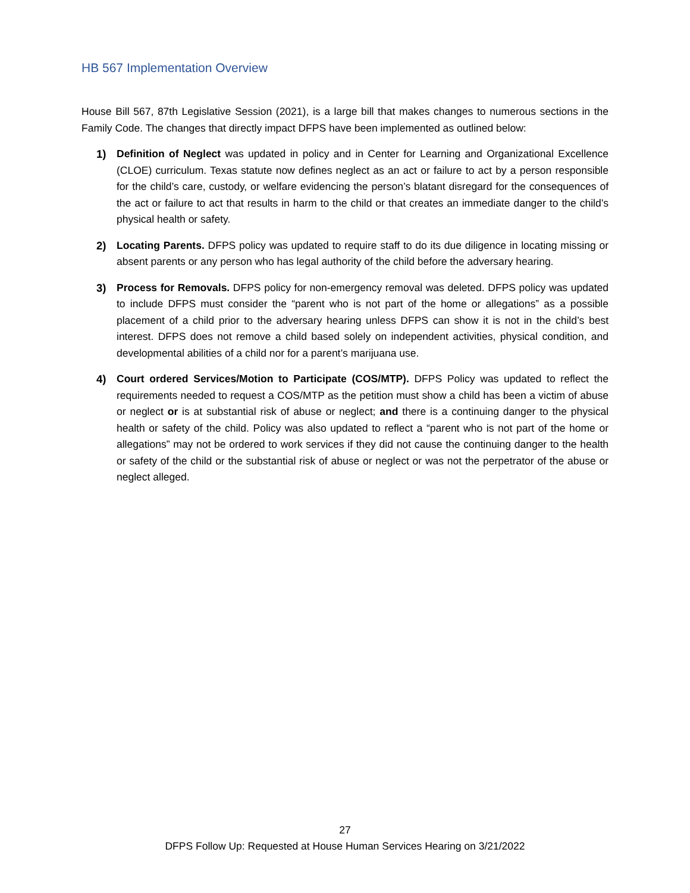HB 567 Implementation Overview
House Bill 567, 87th Legislative Session (2021), is a large bill that makes changes to numerous sections in the Family Code. The changes that directly impact DFPS have been implemented as outlined below:
1) Definition of Neglect was updated in policy and in Center for Learning and Organizational Excellence (CLOE) curriculum. Texas statute now defines neglect as an act or failure to act by a person responsible for the child’s care, custody, or welfare evidencing the person’s blatant disregard for the consequences of the act or failure to act that results in harm to the child or that creates an immediate danger to the child’s physical health or safety.
2) Locating Parents. DFPS policy was updated to require staff to do its due diligence in locating missing or absent parents or any person who has legal authority of the child before the adversary hearing.
3) Process for Removals. DFPS policy for non-emergency removal was deleted. DFPS policy was updated to include DFPS must consider the “parent who is not part of the home or allegations” as a possible placement of a child prior to the adversary hearing unless DFPS can show it is not in the child’s best interest. DFPS does not remove a child based solely on independent activities, physical condition, and developmental abilities of a child nor for a parent’s marijuana use.
4) Court ordered Services/Motion to Participate (COS/MTP). DFPS Policy was updated to reflect the requirements needed to request a COS/MTP as the petition must show a child has been a victim of abuse or neglect or is at substantial risk of abuse or neglect; and there is a continuing danger to the physical health or safety of the child. Policy was also updated to reflect a “parent who is not part of the home or allegations” may not be ordered to work services if they did not cause the continuing danger to the health or safety of the child or the substantial risk of abuse or neglect or was not the perpetrator of the abuse or neglect alleged.
27
DFPS Follow Up: Requested at House Human Services Hearing on 3/21/2022